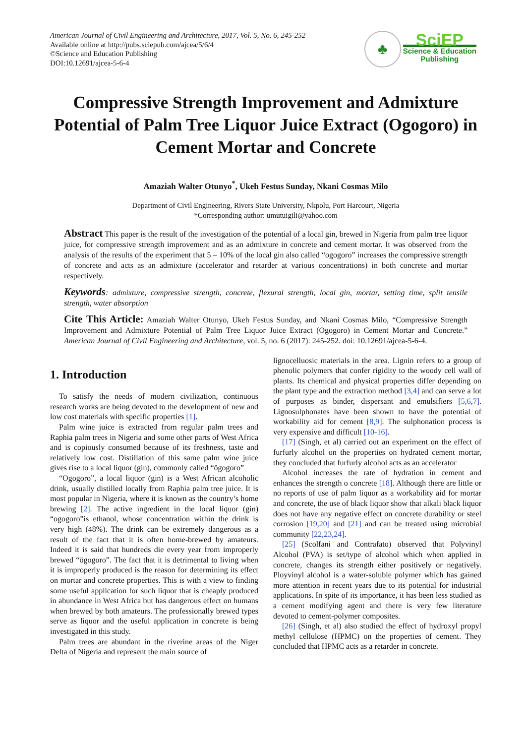American Journal of Civil Engineering and Architecture, 2017, Vol. 5, No. 6, 245-252
Available online at http://pubs.sciepub.com/ajcea/5/6/4
©Science and Education Publishing
DOI:10.12691/ajcea-5-6-4
♣
SciEP
Science & Education
Publishing
Compressive Strength Improvement and Admixture Potential of Palm Tree Liquor Juice Extract (Ogogoro) in Cement Mortar and Concrete
Amaziah Walter Otunyo<sup>*</sup>, Ukeh Festus Sunday, Nkani Cosmas Milo
Department of Civil Engineering, Rivers State University, Nkpolu, Port Harcourt, Nigeria
*Corresponding author: umutuigili@yahoo.com
Abstract This paper is the result of the investigation of the potential of a local gin, brewed in Nigeria from palm tree liquor juice, for compressive strength improvement and as an admixture in concrete and cement mortar. It was observed from the analysis of the results of the experiment that 5 – 10% of the local gin also called “ogogoro” increases the compressive strength of concrete and acts as an admixture (accelerator and retarder at various concentrations) in both concrete and mortar respectively.
Keywords: admixture, compressive strength, concrete, flexural strength, local gin, mortar, setting time, split tensile strength, water absorption
Cite This Article: Amaziah Walter Otunyo, Ukeh Festus Sunday, and Nkani Cosmas Milo, “Compressive Strength Improvement and Admixture Potential of Palm Tree Liquor Juice Extract (Ogogoro) in Cement Mortar and Concrete.” American Journal of Civil Engineering and Architecture, vol. 5, no. 6 (2017): 245-252. doi: 10.12691/ajcea-5-6-4.
1. Introduction
To satisfy the needs of modern civilization, continuous research works are being devoted to the development of new and low cost materials with specific properties [1].
Palm wine juice is extracted from regular palm trees and Raphia palm trees in Nigeria and some other parts of West Africa and is copiously consumed because of its freshness, taste and relatively low cost. Distillation of this same palm wine juice gives rise to a local liquor (gin), commonly called “ögogoro”
“Ogogoro”, a local liquor (gin) is a West African alcoholic drink, usually distilled locally from Raphia palm tree juice. It is most popular in Nigeria, where it is known as the country’s home brewing [2]. The active ingredient in the local liquor (gin) “ogogoro”is ethanol, whose concentration within the drink is very high (48%). The drink can be extremely dangerous as a result of the fact that it is often home-brewed by amateurs. Indeed it is said that hundreds die every year from improperly brewed “ögogoro”. The fact that it is detrimental to living when it is improperly produced is the reason for determining its effect on mortar and concrete properties. This is with a view to finding some useful application for such liquor that is cheaply produced in abundance in West Africa but has dangerous effect on humans when brewed by both amateurs. The professionally brewed types serve as liquor and the useful application in concrete is being investigated in this study.
Palm trees are abundant in the riverine areas of the Niger Delta of Nigeria and represent the main source of
lignocelluosic materials in the area. Lignin refers to a group of phenolic polymers that confer rigidity to the woody cell wall of plants. Its chemical and physical properties differ depending on the plant type and the extraction method [3,4] and can serve a lot of purposes as binder, dispersant and emulsifiers [5,6,7]. Lignosulphonates have been shown to have the potential of workability aid for cement [8,9]. The sulphonation process is very expensive and difficult [10-16].
[17] (Singh, et al) carried out an experiment on the effect of furfurly alcohol on the properties on hydrated cement mortar, they concluded that furfurly alcohol acts as an accelerator
Alcohol increases the rate of hydration in cement and enhances the strength o concrete [18]. Although there are little or no reports of use of palm liquor as a workability aid for mortar and concrete, the use of black liquor show that alkali black liquor does not have any negative effect on concrete durability or steel corrosion [19,20] and [21] and can be treated using microbial community [22,23,24].
[25] (Scolfani and Contrafato) observed that Polyvinyl Alcohol (PVA) is set/type of alcohol which when applied in concrete, changes its strength either positively or negatively. Ployvinyl alcohol is a water-soluble polymer which has gained more attention in recent years due to its potential for industrial applications. In spite of its importance, it has been less studied as a cement modifying agent and there is very few literature devoted to cement-polymer composites.
[26] (Singh, et al) also studied the effect of hydroxyl propyl methyl cellulose (HPMC) on the properties of cement. They concluded that HPMC acts as a retarder in concrete.